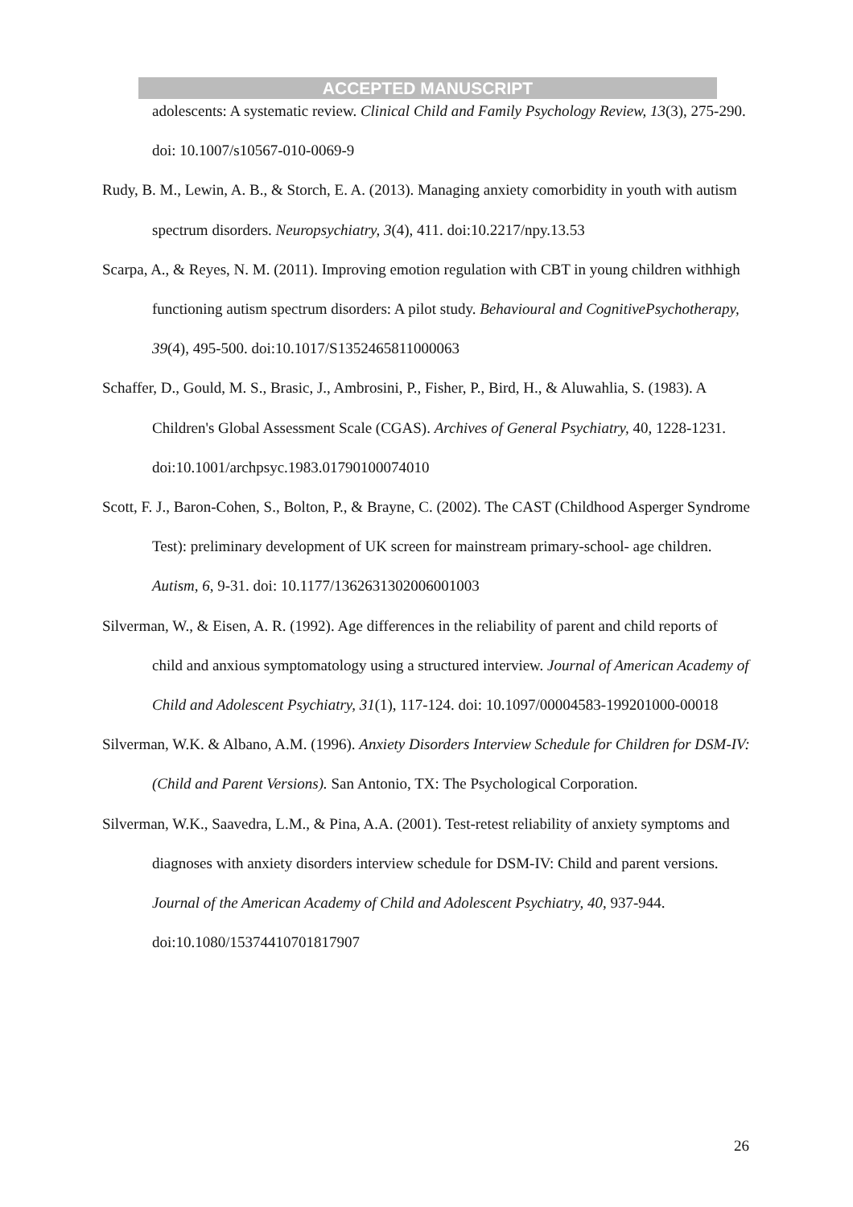ACCEPTED MANUSCRIPT
adolescents: A systematic review. Clinical Child and Family Psychology Review, 13(3), 275-290. doi: 10.1007/s10567-010-0069-9
Rudy, B. M., Lewin, A. B., & Storch, E. A. (2013). Managing anxiety comorbidity in youth with autism spectrum disorders. Neuropsychiatry, 3(4), 411. doi:10.2217/npy.13.53
Scarpa, A., & Reyes, N. M. (2011). Improving emotion regulation with CBT in young children withhigh functioning autism spectrum disorders: A pilot study. Behavioural and CognitivePsychotherapy, 39(4), 495-500. doi:10.1017/S1352465811000063
Schaffer, D., Gould, M. S., Brasic, J., Ambrosini, P., Fisher, P., Bird, H., & Aluwahlia, S. (1983). A Children's Global Assessment Scale (CGAS). Archives of General Psychiatry, 40, 1228-1231. doi:10.1001/archpsyc.1983.01790100074010
Scott, F. J., Baron-Cohen, S., Bolton, P., & Brayne, C. (2002). The CAST (Childhood Asperger Syndrome Test): preliminary development of UK screen for mainstream primary-school- age children. Autism, 6, 9-31. doi: 10.1177/1362631302006001003
Silverman, W., & Eisen, A. R. (1992). Age differences in the reliability of parent and child reports of child and anxious symptomatology using a structured interview. Journal of American Academy of Child and Adolescent Psychiatry, 31(1), 117-124. doi: 10.1097/00004583-199201000-00018
Silverman, W.K. & Albano, A.M. (1996). Anxiety Disorders Interview Schedule for Children for DSM-IV: (Child and Parent Versions). San Antonio, TX: The Psychological Corporation.
Silverman, W.K., Saavedra, L.M., & Pina, A.A. (2001). Test-retest reliability of anxiety symptoms and diagnoses with anxiety disorders interview schedule for DSM-IV: Child and parent versions. Journal of the American Academy of Child and Adolescent Psychiatry, 40, 937-944. doi:10.1080/15374410701817907
26